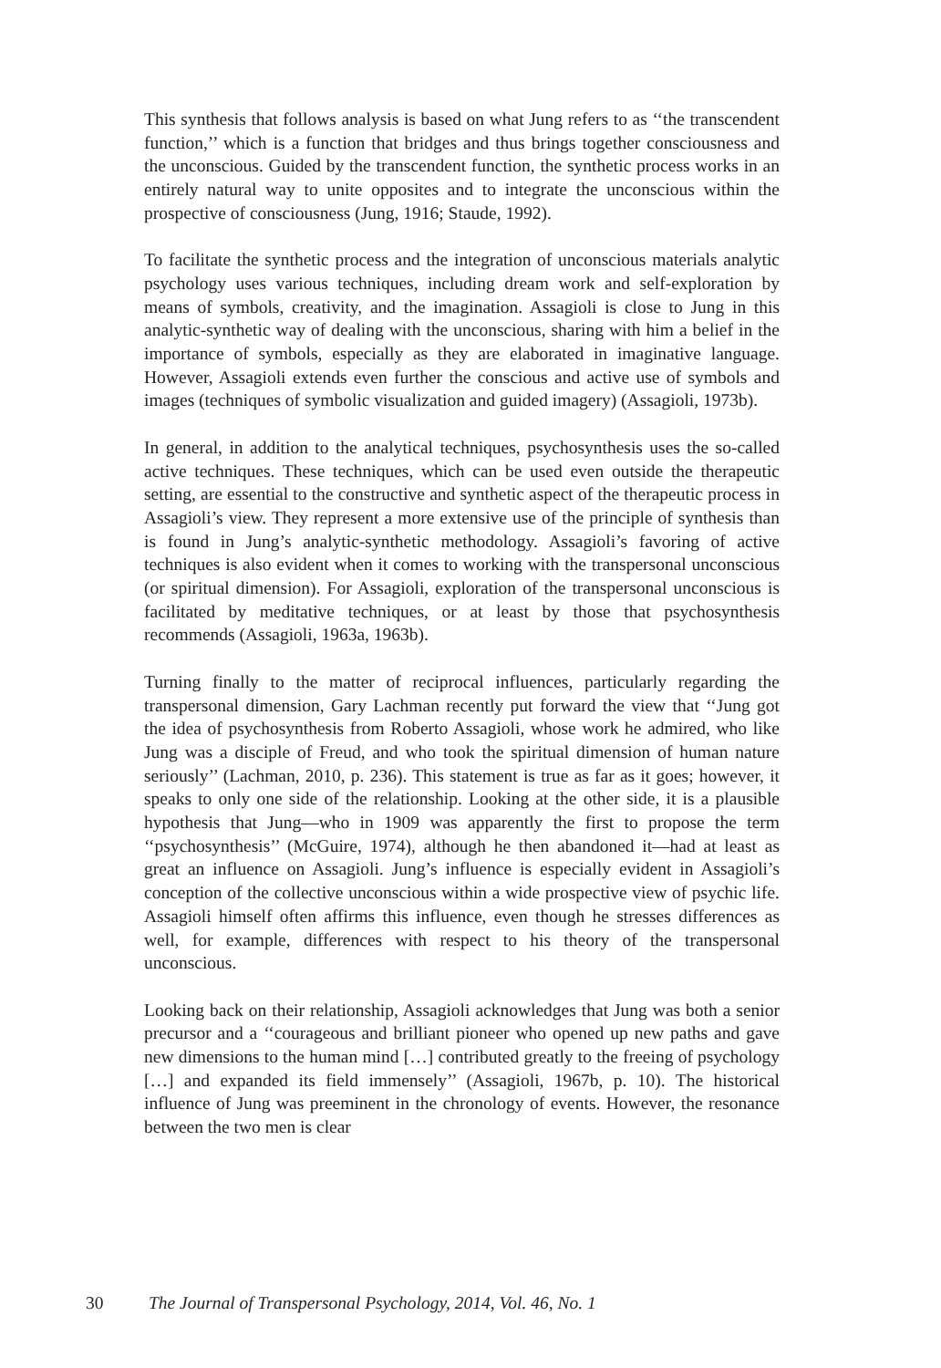This synthesis that follows analysis is based on what Jung refers to as ‘‘the transcendent function,’’ which is a function that bridges and thus brings together consciousness and the unconscious. Guided by the transcendent function, the synthetic process works in an entirely natural way to unite opposites and to integrate the unconscious within the prospective of consciousness (Jung, 1916; Staude, 1992).
To facilitate the synthetic process and the integration of unconscious materials analytic psychology uses various techniques, including dream work and self-exploration by means of symbols, creativity, and the imagination. Assagioli is close to Jung in this analytic-synthetic way of dealing with the unconscious, sharing with him a belief in the importance of symbols, especially as they are elaborated in imaginative language. However, Assagioli extends even further the conscious and active use of symbols and images (techniques of symbolic visualization and guided imagery) (Assagioli, 1973b).
In general, in addition to the analytical techniques, psychosynthesis uses the so-called active techniques. These techniques, which can be used even outside the therapeutic setting, are essential to the constructive and synthetic aspect of the therapeutic process in Assagioli’s view. They represent a more extensive use of the principle of synthesis than is found in Jung’s analytic-synthetic methodology. Assagioli’s favoring of active techniques is also evident when it comes to working with the transpersonal unconscious (or spiritual dimension). For Assagioli, exploration of the transpersonal unconscious is facilitated by meditative techniques, or at least by those that psychosynthesis recommends (Assagioli, 1963a, 1963b).
Turning finally to the matter of reciprocal influences, particularly regarding the transpersonal dimension, Gary Lachman recently put forward the view that ‘‘Jung got the idea of psychosynthesis from Roberto Assagioli, whose work he admired, who like Jung was a disciple of Freud, and who took the spiritual dimension of human nature seriously’’ (Lachman, 2010, p. 236). This statement is true as far as it goes; however, it speaks to only one side of the relationship. Looking at the other side, it is a plausible hypothesis that Jung—who in 1909 was apparently the first to propose the term ‘‘psychosynthesis’’ (McGuire, 1974), although he then abandoned it—had at least as great an influence on Assagioli. Jung’s influence is especially evident in Assagioli’s conception of the collective unconscious within a wide prospective view of psychic life. Assagioli himself often affirms this influence, even though he stresses differences as well, for example, differences with respect to his theory of the transpersonal unconscious.
Looking back on their relationship, Assagioli acknowledges that Jung was both a senior precursor and a ‘‘courageous and brilliant pioneer who opened up new paths and gave new dimensions to the human mind […] contributed greatly to the freeing of psychology […] and expanded its field immensely’’ (Assagioli, 1967b, p. 10). The historical influence of Jung was preeminent in the chronology of events. However, the resonance between the two men is clear
30 The Journal of Transpersonal Psychology, 2014, Vol. 46, No. 1